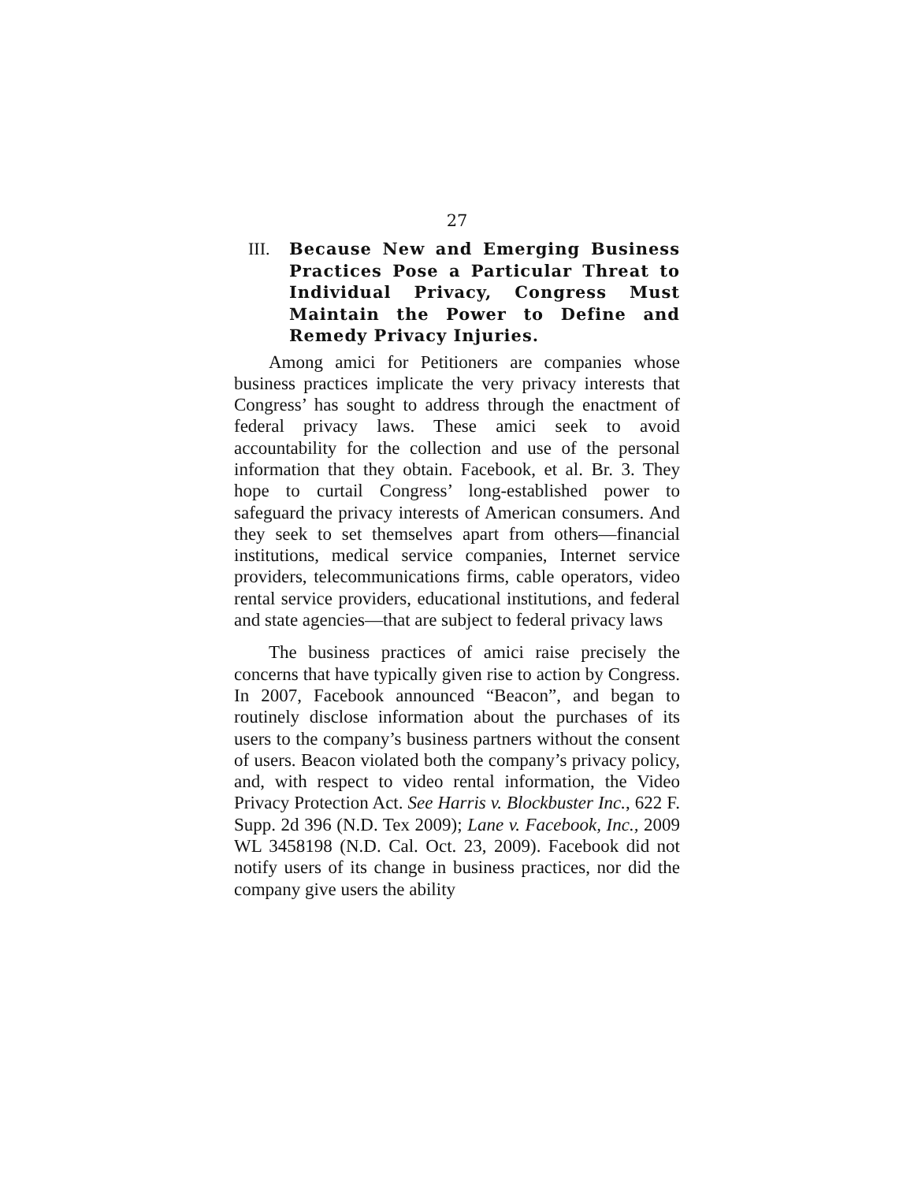27
III.
Because New and Emerging Business Practices Pose a Particular Threat to Individual Privacy, Congress Must Maintain the Power to Define and Remedy Privacy Injuries.
Among amici for Petitioners are companies whose business practices implicate the very privacy interests that Congress’ has sought to address through the enactment of federal privacy laws. These amici seek to avoid accountability for the collection and use of the personal information that they obtain. Facebook, et al. Br. 3. They hope to curtail Congress’ long-established power to safeguard the privacy interests of American consumers. And they seek to set themselves apart from others—financial institutions, medical service companies, Internet service providers, telecommunications firms, cable operators, video rental service providers, educational institutions, and federal and state agencies—that are subject to federal privacy laws
The business practices of amici raise precisely the concerns that have typically given rise to action by Congress. In 2007, Facebook announced “Beacon”, and began to routinely disclose information about the purchases of its users to the company’s business partners without the consent of users. Beacon violated both the company’s privacy policy, and, with respect to video rental information, the Video Privacy Protection Act. See Harris v. Blockbuster Inc., 622 F. Supp. 2d 396 (N.D. Tex 2009); Lane v. Facebook, Inc., 2009 WL 3458198 (N.D. Cal. Oct. 23, 2009). Facebook did not notify users of its change in business practices, nor did the company give users the ability